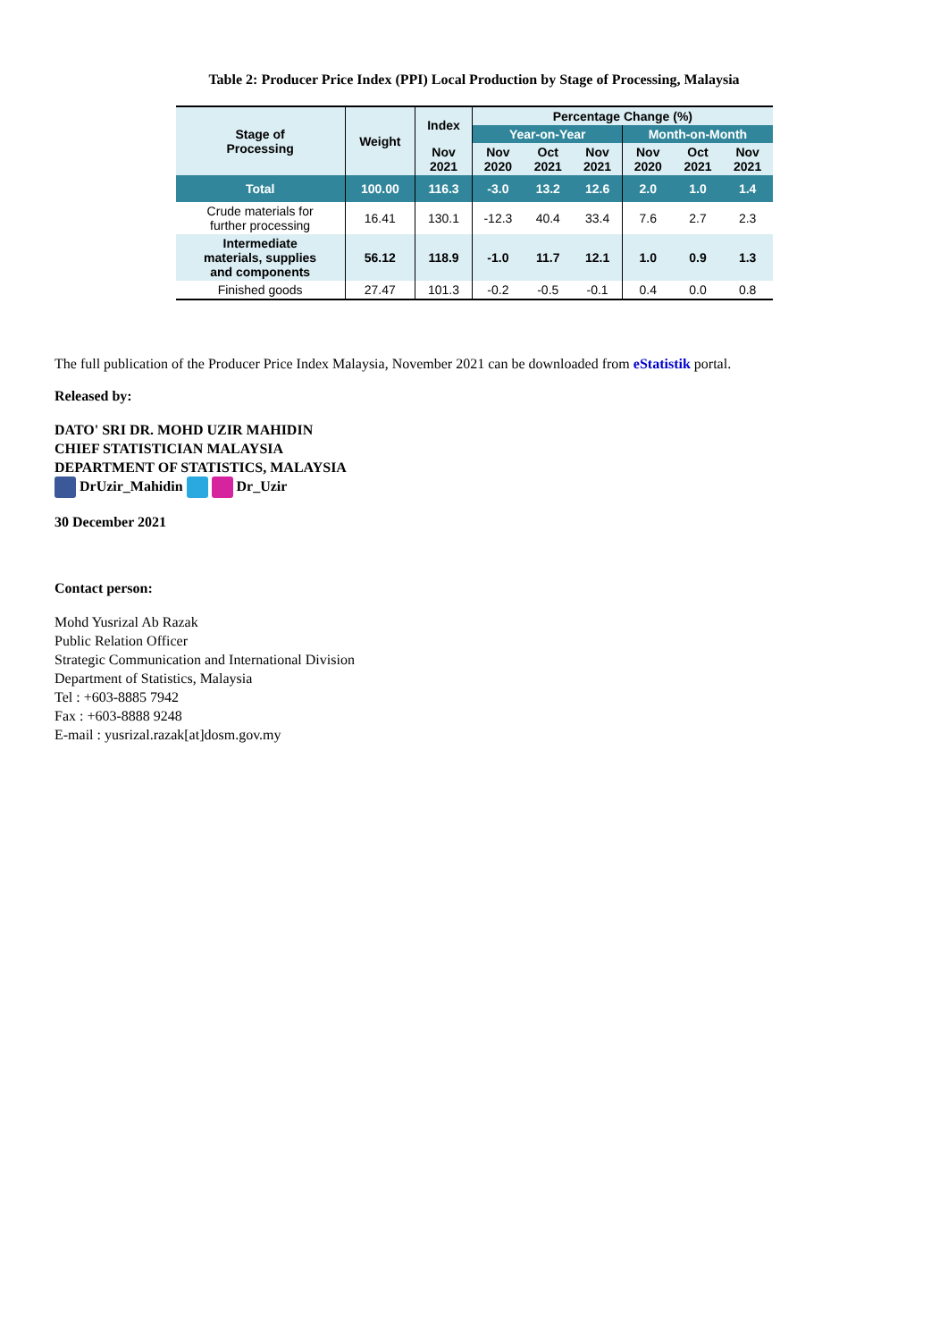Table 2: Producer Price Index (PPI) Local Production by Stage of Processing, Malaysia
| Stage of Processing | Weight | Index | Percentage Change (%) | | | | | |
| --- | --- | --- | --- | --- | --- | --- | --- | --- |
| | | | Year-on-Year | | | Month-on-Month | | |
| | | Nov 2021 | Nov 2020 | Oct 2021 | Nov 2021 | Nov 2020 | Oct 2021 | Nov 2021 |
| Total | 100.00 | 116.3 | -3.0 | 13.2 | 12.6 | 2.0 | 1.0 | 1.4 |
| Crude materials for further processing | 16.41 | 130.1 | -12.3 | 40.4 | 33.4 | 7.6 | 2.7 | 2.3 |
| Intermediate materials, supplies and components | 56.12 | 118.9 | -1.0 | 11.7 | 12.1 | 1.0 | 0.9 | 1.3 |
| Finished goods | 27.47 | 101.3 | -0.2 | -0.5 | -0.1 | 0.4 | 0.0 | 0.8 |
The full publication of the Producer Price Index Malaysia, November 2021 can be downloaded from eStatistik portal.
Released by:
DATO' SRI DR. MOHD UZIR MAHIDIN
CHIEF STATISTICIAN MALAYSIA
DEPARTMENT OF STATISTICS, MALAYSIA
DrUzir_Mahidin Dr_Uzir
30 December 2021
Contact person:
Mohd Yusrizal Ab Razak
Public Relation Officer
Strategic Communication and International Division
Department of Statistics, Malaysia
Tel : +603-8885 7942
Fax : +603-8888 9248
E-mail : yusrizal.razak[at]dosm.gov.my